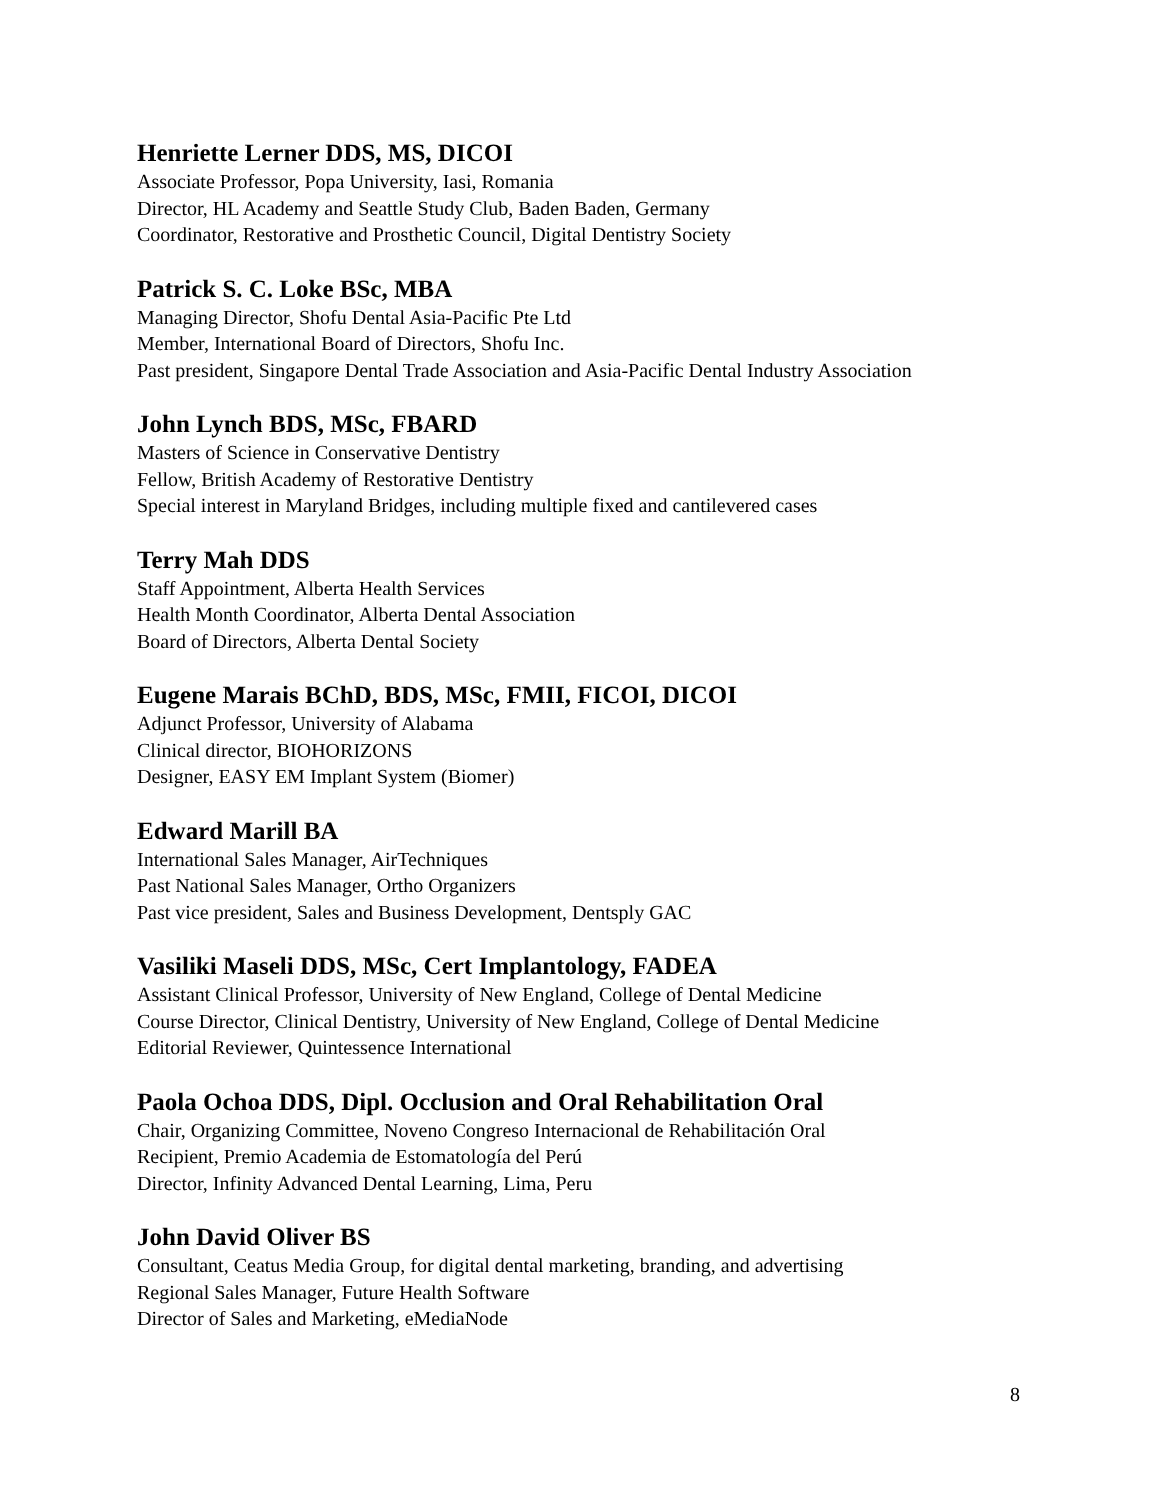Henriette Lerner DDS, MS, DICOI
Associate Professor, Popa University, Iasi, Romania
Director, HL Academy and Seattle Study Club, Baden Baden, Germany
Coordinator, Restorative and Prosthetic Council, Digital Dentistry Society
Patrick S. C. Loke BSc, MBA
Managing Director, Shofu Dental Asia-Pacific Pte Ltd
Member, International Board of Directors, Shofu Inc.
Past president, Singapore Dental Trade Association and Asia-Pacific Dental Industry Association
John Lynch BDS, MSc, FBARD
Masters of Science in Conservative Dentistry
Fellow, British Academy of Restorative Dentistry
Special interest in Maryland Bridges, including multiple fixed and cantilevered cases
Terry Mah DDS
Staff Appointment, Alberta Health Services
Health Month Coordinator, Alberta Dental Association
Board of Directors, Alberta Dental Society
Eugene Marais BChD, BDS, MSc, FMII, FICOI, DICOI
Adjunct Professor, University of Alabama
Clinical director, BIOHORIZONS
Designer, EASY EM Implant System (Biomer)
Edward Marill BA
International Sales Manager, AirTechniques
Past National Sales Manager, Ortho Organizers
Past vice president, Sales and Business Development, Dentsply GAC
Vasiliki Maseli DDS, MSc, Cert Implantology, FADEA
Assistant Clinical Professor, University of New England, College of Dental Medicine
Course Director, Clinical Dentistry, University of New England, College of Dental Medicine
Editorial Reviewer, Quintessence International
Paola Ochoa DDS, Dipl. Occlusion and Oral Rehabilitation Oral
Chair, Organizing Committee, Noveno Congreso Internacional de Rehabilitación Oral
Recipient, Premio Academia de Estomatología del Perú
Director, Infinity Advanced Dental Learning, Lima, Peru
John David Oliver BS
Consultant, Ceatus Media Group, for digital dental marketing, branding, and advertising
Regional Sales Manager, Future Health Software
Director of Sales and Marketing, eMediaNode
8